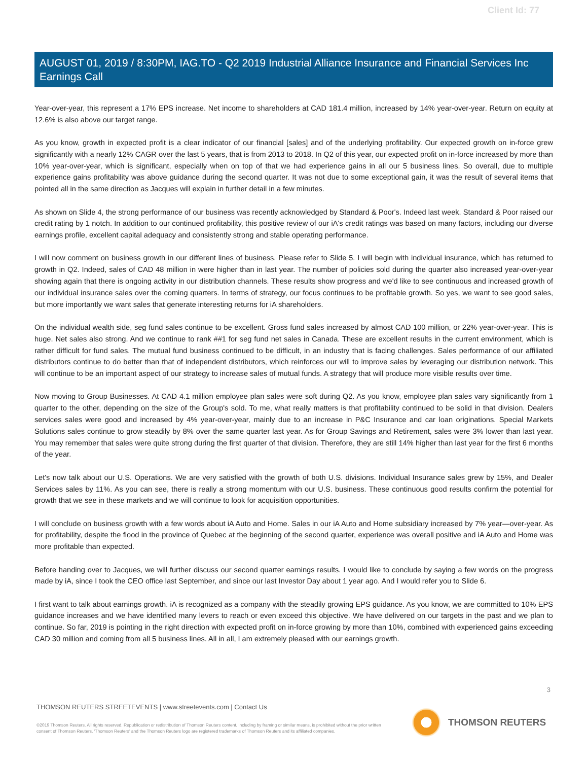Client Id: 77
AUGUST 01, 2019 / 8:30PM, IAG.TO - Q2 2019 Industrial Alliance Insurance and Financial Services Inc Earnings Call
Year-over-year, this represent a 17% EPS increase. Net income to shareholders at CAD 181.4 million, increased by 14% year-over-year. Return on equity at 12.6% is also above our target range.
As you know, growth in expected profit is a clear indicator of our financial [sales] and of the underlying profitability. Our expected growth on in-force grew significantly with a nearly 12% CAGR over the last 5 years, that is from 2013 to 2018. In Q2 of this year, our expected profit on in-force increased by more than 10% year-over-year, which is significant, especially when on top of that we had experience gains in all our 5 business lines. So overall, due to multiple experience gains profitability was above guidance during the second quarter. It was not due to some exceptional gain, it was the result of several items that pointed all in the same direction as Jacques will explain in further detail in a few minutes.
As shown on Slide 4, the strong performance of our business was recently acknowledged by Standard & Poor's. Indeed last week. Standard & Poor raised our credit rating by 1 notch. In addition to our continued profitability, this positive review of our iA's credit ratings was based on many factors, including our diverse earnings profile, excellent capital adequacy and consistently strong and stable operating performance.
I will now comment on business growth in our different lines of business. Please refer to Slide 5. I will begin with individual insurance, which has returned to growth in Q2. Indeed, sales of CAD 48 million in were higher than in last year. The number of policies sold during the quarter also increased year-over-year showing again that there is ongoing activity in our distribution channels. These results show progress and we'd like to see continuous and increased growth of our individual insurance sales over the coming quarters. In terms of strategy, our focus continues to be profitable growth. So yes, we want to see good sales, but more importantly we want sales that generate interesting returns for iA shareholders.
On the individual wealth side, seg fund sales continue to be excellent. Gross fund sales increased by almost CAD 100 million, or 22% year-over-year. This is huge. Net sales also strong. And we continue to rank ##1 for seg fund net sales in Canada. These are excellent results in the current environment, which is rather difficult for fund sales. The mutual fund business continued to be difficult, in an industry that is facing challenges. Sales performance of our affiliated distributors continue to do better than that of independent distributors, which reinforces our will to improve sales by leveraging our distribution network. This will continue to be an important aspect of our strategy to increase sales of mutual funds. A strategy that will produce more visible results over time.
Now moving to Group Businesses. At CAD 4.1 million employee plan sales were soft during Q2. As you know, employee plan sales vary significantly from 1 quarter to the other, depending on the size of the Group's sold. To me, what really matters is that profitability continued to be solid in that division. Dealers services sales were good and increased by 4% year-over-year, mainly due to an increase in P&C Insurance and car loan originations. Special Markets Solutions sales continue to grow steadily by 8% over the same quarter last year. As for Group Savings and Retirement, sales were 3% lower than last year. You may remember that sales were quite strong during the first quarter of that division. Therefore, they are still 14% higher than last year for the first 6 months of the year.
Let's now talk about our U.S. Operations. We are very satisfied with the growth of both U.S. divisions. Individual Insurance sales grew by 15%, and Dealer Services sales by 11%. As you can see, there is really a strong momentum with our U.S. business. These continuous good results confirm the potential for growth that we see in these markets and we will continue to look for acquisition opportunities.
I will conclude on business growth with a few words about iA Auto and Home. Sales in our iA Auto and Home subsidiary increased by 7% year—over-year. As for profitability, despite the flood in the province of Quebec at the beginning of the second quarter, experience was overall positive and iA Auto and Home was more profitable than expected.
Before handing over to Jacques, we will further discuss our second quarter earnings results. I would like to conclude by saying a few words on the progress made by iA, since I took the CEO office last September, and since our last Investor Day about 1 year ago. And I would refer you to Slide 6.
I first want to talk about earnings growth. iA is recognized as a company with the steadily growing EPS guidance. As you know, we are committed to 10% EPS guidance increases and we have identified many levers to reach or even exceed this objective. We have delivered on our targets in the past and we plan to continue. So far, 2019 is pointing in the right direction with expected profit on in-force growing by more than 10%, combined with experienced gains exceeding CAD 30 million and coming from all 5 business lines. All in all, I am extremely pleased with our earnings growth.
3
THOMSON REUTERS STREETEVENTS | www.streetevents.com | Contact Us
©2019 Thomson Reuters. All rights reserved. Republication or redistribution of Thomson Reuters content, including by framing or similar means, is prohibited without the prior written consent of Thomson Reuters. 'Thomson Reuters' and the Thomson Reuters logo are registered trademarks of Thomson Reuters and its affiliated companies.
THOMSON REUTERS